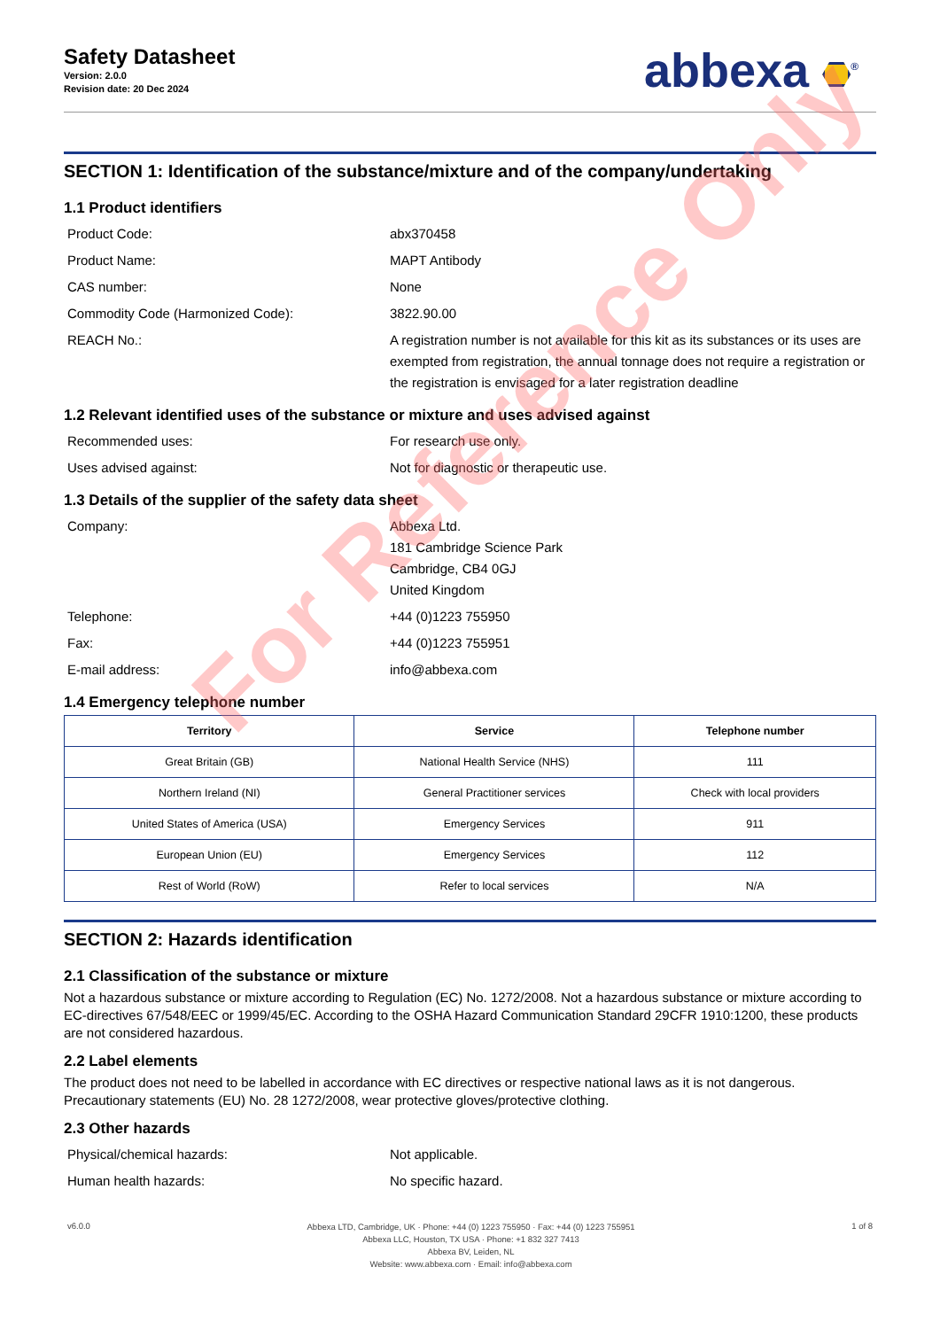Safety Datasheet
Version: 2.0.0
Revision date: 20 Dec 2024
abbexa <sup>®</sup>
SECTION 1: Identification of the substance/mixture and of the company/undertaking
1.1 Product identifiers
Product Code: abx370458
Product Name: MAPT Antibody
CAS number: None
Commodity Code (Harmonized Code): 3822.90.00
REACH No.: A registration number is not available for this kit as its substances or its uses are exempted from registration, the annual tonnage does not require a registration or the registration is envisaged for a later registration deadline
1.2 Relevant identified uses of the substance or mixture and uses advised against
Recommended uses: For research use only.
Uses advised against: Not for diagnostic or therapeutic use.
1.3 Details of the supplier of the safety data sheet
Company: Abbexa Ltd.
181 Cambridge Science Park
Cambridge, CB4 0GJ
United Kingdom
Telephone: +44 (0)1223 755950
Fax: +44 (0)1223 755951
E-mail address: info@abbexa.com
1.4 Emergency telephone number
| Territory | Service | Telephone number |
| --- | --- | --- |
| Great Britain (GB) | National Health Service (NHS) | 111 |
| Northern Ireland (NI) | General Practitioner services | Check with local providers |
| United States of America (USA) | Emergency Services | 911 |
| European Union (EU) | Emergency Services | 112 |
| Rest of World (RoW) | Refer to local services | N/A |
SECTION 2: Hazards identification
2.1 Classification of the substance or mixture
Not a hazardous substance or mixture according to Regulation (EC) No. 1272/2008. Not a hazardous substance or mixture according to EC-directives 67/548/EEC or 1999/45/EC. According to the OSHA Hazard Communication Standard 29CFR 1910:1200, these products are not considered hazardous.
2.2 Label elements
The product does not need to be labelled in accordance with EC directives or respective national laws as it is not dangerous. Precautionary statements (EU) No. 28 1272/2008, wear protective gloves/protective clothing.
2.3 Other hazards
Physical/chemical hazards: Not applicable.
Human health hazards: No specific hazard.
v6.0.0
Abbexa LTD, Cambridge, UK · Phone: +44 (0) 1223 755950 · Fax: +44 (0) 1223 755951
Abbexa LLC, Houston, TX USA · Phone: +1 832 327 7413
Abbexa BV, Leiden, NL
Website: www.abbexa.com · Email: info@abbexa.com
1 of 8
For Reference Only